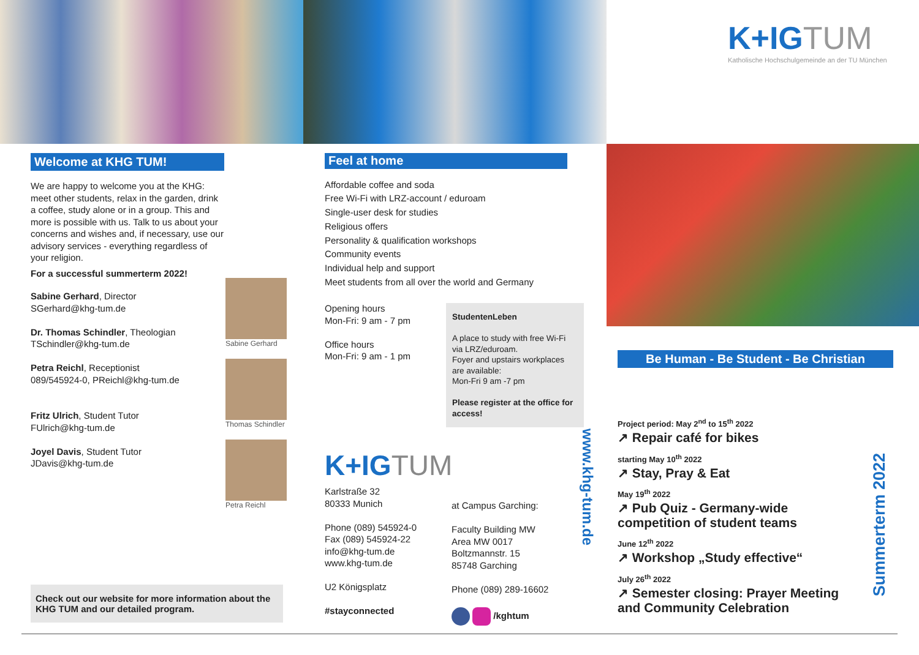Welcome at KHG TUM!
We are happy to welcome you at the KHG: meet other students, relax in the garden, drink a coffee, study alone or in a group. This and more is possible with us. Talk to us about your concerns and wishes and, if necessary, use our advisory services - everything regardless of your religion.
For a successful summerterm 2022!
Sabine Gerhard, Director
SGerhard@khg-tum.de
Dr. Thomas Schindler, Theologian
TSchindler@khg-tum.de
Petra Reichl, Receptionist
089/545924-0, PReichl@khg-tum.de
Fritz Ulrich, Student Tutor
FUlrich@khg-tum.de
Joyel Davis, Student Tutor
JDavis@khg-tum.de
Sabine Gerhard
Thomas Schindler
Petra Reichl
Check out our website for more information about the KHG TUM and our detailed program.
Feel at home
Affordable coffee and soda
Free Wi-Fi with LRZ-account / eduroam
Single-user desk for studies
Religious offers
Personality & qualification workshops
Community events
Individual help and support
Meet students from all over the world and Germany
Opening hours
Mon-Fri: 9 am - 7 pm
Office hours
Mon-Fri: 9 am - 1 pm
StudentenLeben
A place to study with free Wi-Fi via LRZ/eduroam.
Foyer and upstairs workplaces are available:
Mon-Fri 9 am -7 pm
Please register at the office for access!
K+IGTUM
Karlstraße 32
80333 Munich
Phone (089) 545924-0
Fax (089) 545924-22
info@khg-tum.de
www.khg-tum.de
U2 Königsplatz
#stayconnected
at Campus Garching:
Faculty Building MW
Area MW 0017
Boltzmannstr. 15
85748 Garching
Phone (089) 289-16602
/kghtum
www.khg-tum.de
K+IGTUM
Katholische Hochschulgemeinde an der TU München
Be Human - Be Student - Be Christian
Project period: May 2<sup>nd</sup> to 15<sup>th</sup> 2022
↗ Repair café for bikes
starting May 10<sup>th</sup> 2022
↗ Stay, Pray & Eat
May 19<sup>th</sup> 2022
↗ Pub Quiz - Germany-wide competition of student teams
June 12<sup>th</sup> 2022
↗ Workshop „Study effective“
July 26<sup>th</sup> 2022
↗ Semester closing: Prayer Meeting and Community Celebration
Summerterm 2022